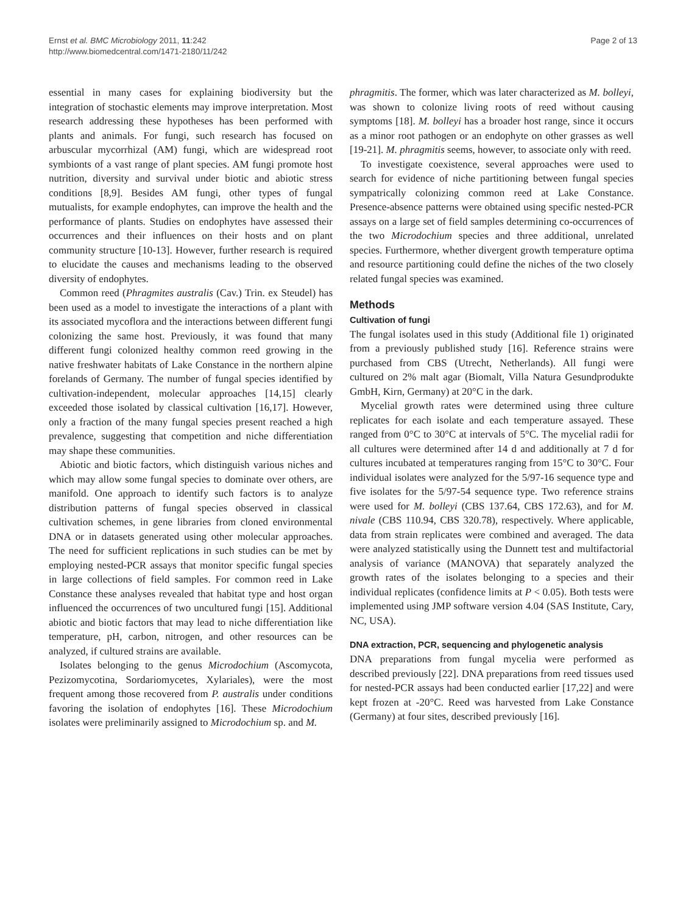Ernst et al. BMC Microbiology 2011, 11:242
http://www.biomedcentral.com/1471-2180/11/242
Page 2 of 13
essential in many cases for explaining biodiversity but the integration of stochastic elements may improve interpretation. Most research addressing these hypotheses has been performed with plants and animals. For fungi, such research has focused on arbuscular mycorrhizal (AM) fungi, which are widespread root symbionts of a vast range of plant species. AM fungi promote host nutrition, diversity and survival under biotic and abiotic stress conditions [8,9]. Besides AM fungi, other types of fungal mutualists, for example endophytes, can improve the health and the performance of plants. Studies on endophytes have assessed their occurrences and their influences on their hosts and on plant community structure [10-13]. However, further research is required to elucidate the causes and mechanisms leading to the observed diversity of endophytes.
Common reed (Phragmites australis (Cav.) Trin. ex Steudel) has been used as a model to investigate the interactions of a plant with its associated mycoflora and the interactions between different fungi colonizing the same host. Previously, it was found that many different fungi colonized healthy common reed growing in the native freshwater habitats of Lake Constance in the northern alpine forelands of Germany. The number of fungal species identified by cultivation-independent, molecular approaches [14,15] clearly exceeded those isolated by classical cultivation [16,17]. However, only a fraction of the many fungal species present reached a high prevalence, suggesting that competition and niche differentiation may shape these communities.
Abiotic and biotic factors, which distinguish various niches and which may allow some fungal species to dominate over others, are manifold. One approach to identify such factors is to analyze distribution patterns of fungal species observed in classical cultivation schemes, in gene libraries from cloned environmental DNA or in datasets generated using other molecular approaches. The need for sufficient replications in such studies can be met by employing nested-PCR assays that monitor specific fungal species in large collections of field samples. For common reed in Lake Constance these analyses revealed that habitat type and host organ influenced the occurrences of two uncultured fungi [15]. Additional abiotic and biotic factors that may lead to niche differentiation like temperature, pH, carbon, nitrogen, and other resources can be analyzed, if cultured strains are available.
Isolates belonging to the genus Microdochium (Ascomycota, Pezizomycotina, Sordariomycetes, Xylariales), were the most frequent among those recovered from P. australis under conditions favoring the isolation of endophytes [16]. These Microdochium isolates were preliminarily assigned to Microdochium sp. and M.
phragmitis. The former, which was later characterized as M. bolleyi, was shown to colonize living roots of reed without causing symptoms [18]. M. bolleyi has a broader host range, since it occurs as a minor root pathogen or an endophyte on other grasses as well [19-21]. M. phragmitis seems, however, to associate only with reed.
To investigate coexistence, several approaches were used to search for evidence of niche partitioning between fungal species sympatrically colonizing common reed at Lake Constance. Presence-absence patterns were obtained using specific nested-PCR assays on a large set of field samples determining co-occurrences of the two Microdochium species and three additional, unrelated species. Furthermore, whether divergent growth temperature optima and resource partitioning could define the niches of the two closely related fungal species was examined.
Methods
Cultivation of fungi
The fungal isolates used in this study (Additional file 1) originated from a previously published study [16]. Reference strains were purchased from CBS (Utrecht, Netherlands). All fungi were cultured on 2% malt agar (Biomalt, Villa Natura Gesundprodukte GmbH, Kirn, Germany) at 20°C in the dark.
Mycelial growth rates were determined using three culture replicates for each isolate and each temperature assayed. These ranged from 0°C to 30°C at intervals of 5°C. The mycelial radii for all cultures were determined after 14 d and additionally at 7 d for cultures incubated at temperatures ranging from 15°C to 30°C. Four individual isolates were analyzed for the 5/97-16 sequence type and five isolates for the 5/97-54 sequence type. Two reference strains were used for M. bolleyi (CBS 137.64, CBS 172.63), and for M. nivale (CBS 110.94, CBS 320.78), respectively. Where applicable, data from strain replicates were combined and averaged. The data were analyzed statistically using the Dunnett test and multifactorial analysis of variance (MANOVA) that separately analyzed the growth rates of the isolates belonging to a species and their individual replicates (confidence limits at P < 0.05). Both tests were implemented using JMP software version 4.04 (SAS Institute, Cary, NC, USA).
DNA extraction, PCR, sequencing and phylogenetic analysis
DNA preparations from fungal mycelia were performed as described previously [22]. DNA preparations from reed tissues used for nested-PCR assays had been conducted earlier [17,22] and were kept frozen at -20°C. Reed was harvested from Lake Constance (Germany) at four sites, described previously [16].